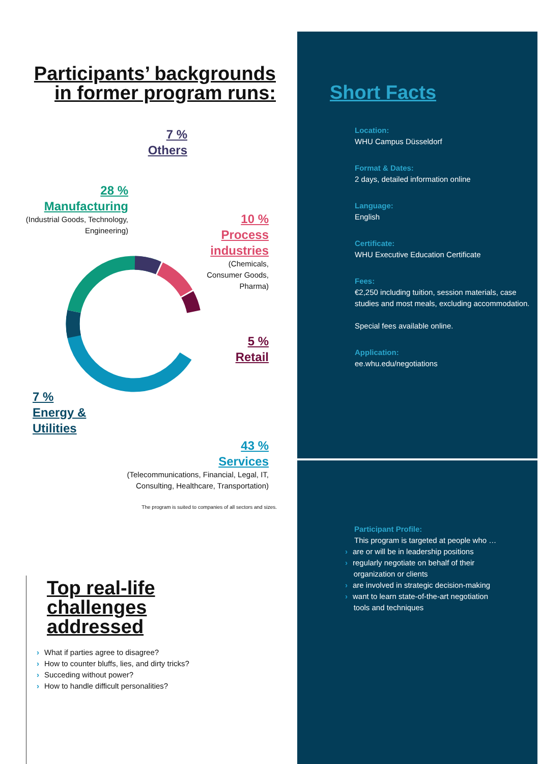Participants’ backgrounds
in former program runs:
7 %
Others
28 %
Manufacturing
(Industrial Goods, Technology,
Engineering)
10 %
Process
industries
(Chemicals,
Consumer Goods,
Pharma)
5 %
Retail
7 %
Energy &
Utilities
43 %
Services
(Telecommunications, Financial, Legal, IT,
Consulting, Healthcare, Transportation)
The program is suited to companies of all sectors and sizes.
Top real-life
challenges
addressed
› What if parties agree to disagree?
› How to counter bluffs, lies, and dirty tricks?
› Succeding without power?
› How to handle difficult personalities?
Short Facts
Location:
WHU Campus Düsseldorf
Format & Dates:
2 days, detailed information online
Language:
English
Certificate:
WHU Executive Education Certificate
Fees:
€2,250 including tuition, session materials, case studies and most meals, excluding accommodation.
Special fees available online.
Application:
ee.whu.edu/negotiations
Participant Profile:
This program is targeted at people who …
› are or will be in leadership positions
› regularly negotiate on behalf of their
organization or clients
› are involved in strategic decision-making
› want to learn state-of-the-art negotiation
tools and techniques